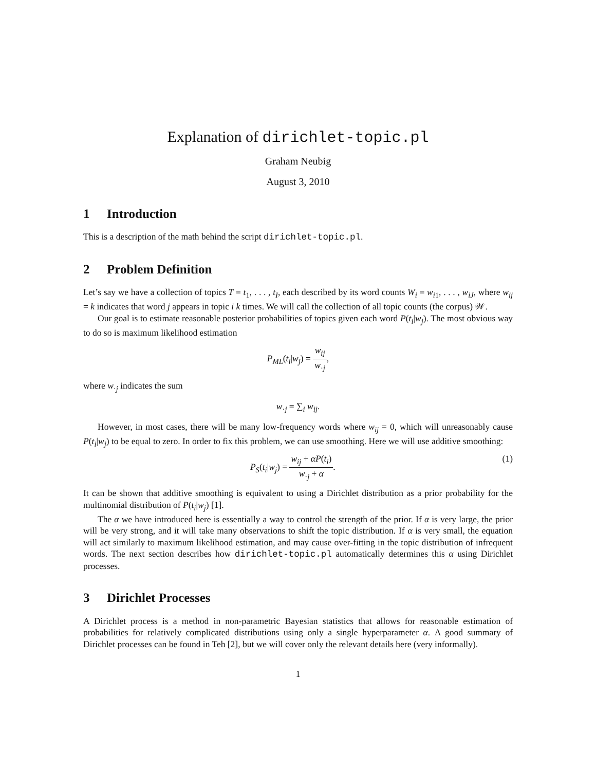Explanation of dirichlet-topic.pl
Graham Neubig
August 3, 2010
1 Introduction
This is a description of the math behind the script dirichlet-topic.pl.
2 Problem Definition
Let’s say we have a collection of topics T = t<sub>1</sub>, . . . , t<sub>I</sub>, each described by its word counts W<sub>i</sub> = w<sub>i1</sub>, . . . , w<sub>iJ</sub>, where w<sub>ij</sub> = k indicates that word j appears in topic i k times. We will call the collection of all topic counts (the corpus) 𝒲.
Our goal is to estimate reasonable posterior probabilities of topics given each word P(t<sub>i</sub>|w<sub>j</sub>). The most obvious way to do so is maximum likelihood estimation
P<sub>ML</sub>(t<sub>i</sub>|w<sub>j</sub>) = w<sub>ij</sub> w<sub>·j</sub>,
where w<sub>·j</sub> indicates the sum
w<sub>·j</sub> = ∑<sub>i</sub> w<sub>ij</sub>.
However, in most cases, there will be many low-frequency words where w<sub>ij</sub> = 0, which will unreasonably cause P(t<sub>i</sub>|w<sub>j</sub>) to be equal to zero. In order to fix this problem, we can use smoothing. Here we will use additive smoothing:
P<sub>S</sub>(t<sub>i</sub>|w<sub>j</sub>) = w<sub>ij</sub> + αP(t<sub>i</sub>) w<sub>·j</sub> + α. (1)
It can be shown that additive smoothing is equivalent to using a Dirichlet distribution as a prior probability for the multinomial distribution of P(t<sub>i</sub>|w<sub>j</sub>) [1].
The α we have introduced here is essentially a way to control the strength of the prior. If α is very large, the prior will be very strong, and it will take many observations to shift the topic distribution. If α is very small, the equation will act similarly to maximum likelihood estimation, and may cause over-fitting in the topic distribution of infrequent words. The next section describes how dirichlet-topic.pl automatically determines this α using Dirichlet processes.
3 Dirichlet Processes
A Dirichlet process is a method in non-parametric Bayesian statistics that allows for reasonable estimation of probabilities for relatively complicated distributions using only a single hyperparameter α. A good summary of Dirichlet processes can be found in Teh [2], but we will cover only the relevant details here (very informally).
1